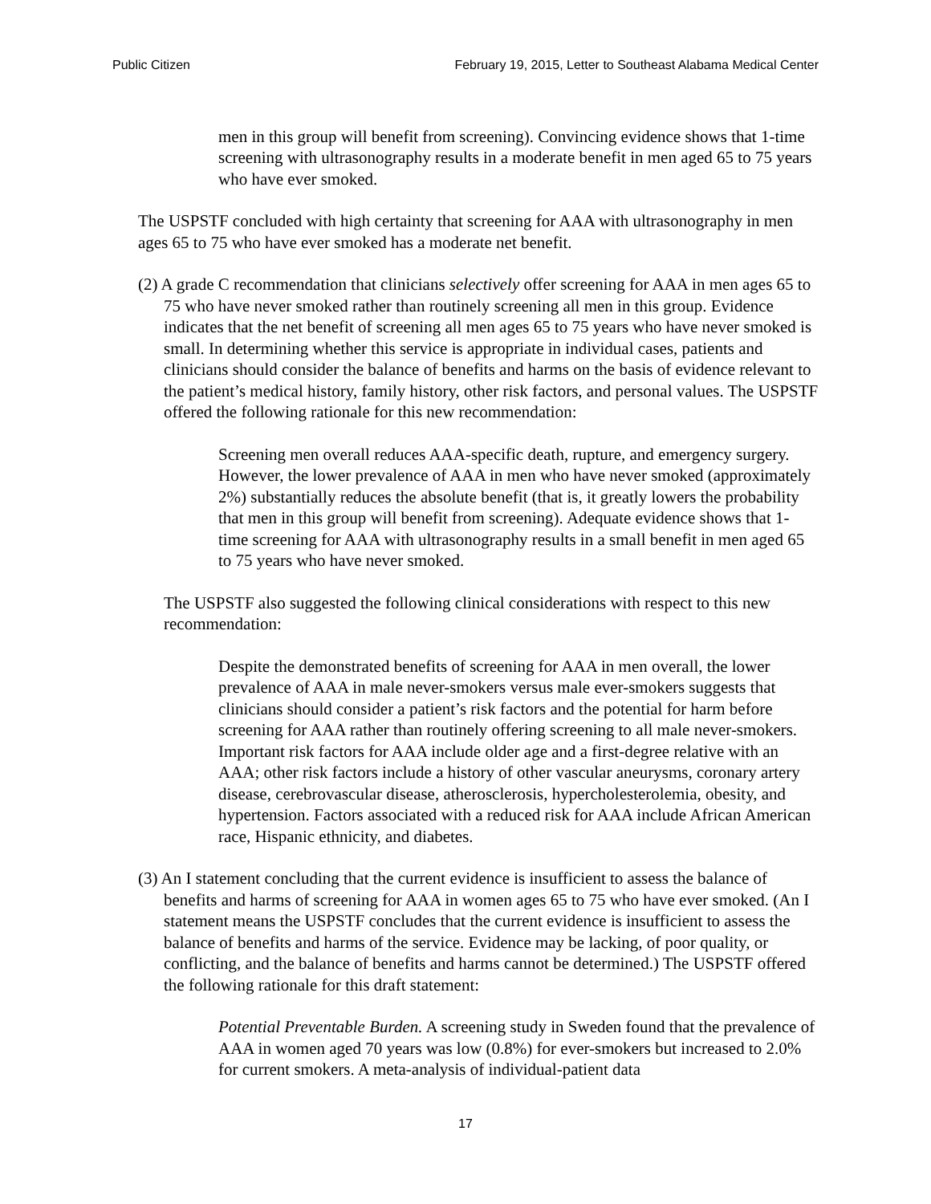Public Citizen February 19, 2015, Letter to Southeast Alabama Medical Center
men in this group will benefit from screening). Convincing evidence shows that 1-time screening with ultrasonography results in a moderate benefit in men aged 65 to 75 years who have ever smoked.
The USPSTF concluded with high certainty that screening for AAA with ultrasonography in men ages 65 to 75 who have ever smoked has a moderate net benefit.
(2) A grade C recommendation that clinicians selectively offer screening for AAA in men ages 65 to 75 who have never smoked rather than routinely screening all men in this group. Evidence indicates that the net benefit of screening all men ages 65 to 75 years who have never smoked is small. In determining whether this service is appropriate in individual cases, patients and clinicians should consider the balance of benefits and harms on the basis of evidence relevant to the patient’s medical history, family history, other risk factors, and personal values. The USPSTF offered the following rationale for this new recommendation:
Screening men overall reduces AAA-specific death, rupture, and emergency surgery. However, the lower prevalence of AAA in men who have never smoked (approximately 2%) substantially reduces the absolute benefit (that is, it greatly lowers the probability that men in this group will benefit from screening). Adequate evidence shows that 1-time screening for AAA with ultrasonography results in a small benefit in men aged 65 to 75 years who have never smoked.
The USPSTF also suggested the following clinical considerations with respect to this new recommendation:
Despite the demonstrated benefits of screening for AAA in men overall, the lower prevalence of AAA in male never-smokers versus male ever-smokers suggests that clinicians should consider a patient’s risk factors and the potential for harm before screening for AAA rather than routinely offering screening to all male never-smokers. Important risk factors for AAA include older age and a first-degree relative with an AAA; other risk factors include a history of other vascular aneurysms, coronary artery disease, cerebrovascular disease, atherosclerosis, hypercholesterolemia, obesity, and hypertension. Factors associated with a reduced risk for AAA include African American race, Hispanic ethnicity, and diabetes.
(3) An I statement concluding that the current evidence is insufficient to assess the balance of benefits and harms of screening for AAA in women ages 65 to 75 who have ever smoked. (An I statement means the USPSTF concludes that the current evidence is insufficient to assess the balance of benefits and harms of the service. Evidence may be lacking, of poor quality, or conflicting, and the balance of benefits and harms cannot be determined.) The USPSTF offered the following rationale for this draft statement:
Potential Preventable Burden. A screening study in Sweden found that the prevalence of AAA in women aged 70 years was low (0.8%) for ever-smokers but increased to 2.0% for current smokers. A meta-analysis of individual-patient data
17